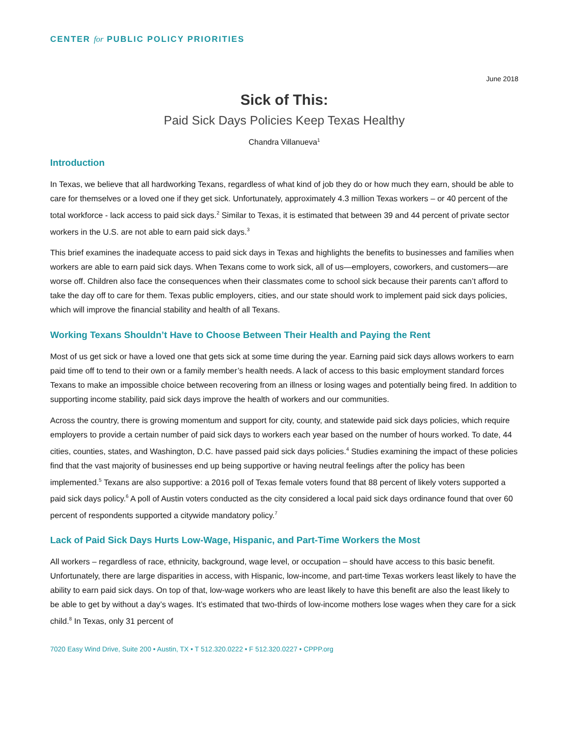CENTER for PUBLIC POLICY PRIORITIES
June 2018
Sick of This:
Paid Sick Days Policies Keep Texas Healthy
Chandra Villanueva<sup>1</sup>
Introduction
In Texas, we believe that all hardworking Texans, regardless of what kind of job they do or how much they earn, should be able to care for themselves or a loved one if they get sick. Unfortunately, approximately 4.3 million Texas workers – or 40 percent of the total workforce - lack access to paid sick days.<sup>2</sup> Similar to Texas, it is estimated that between 39 and 44 percent of private sector workers in the U.S. are not able to earn paid sick days.<sup>3</sup>
This brief examines the inadequate access to paid sick days in Texas and highlights the benefits to businesses and families when workers are able to earn paid sick days. When Texans come to work sick, all of us—employers, coworkers, and customers—are worse off. Children also face the consequences when their classmates come to school sick because their parents can’t afford to take the day off to care for them. Texas public employers, cities, and our state should work to implement paid sick days policies, which will improve the financial stability and health of all Texans.
Working Texans Shouldn’t Have to Choose Between Their Health and Paying the Rent
Most of us get sick or have a loved one that gets sick at some time during the year. Earning paid sick days allows workers to earn paid time off to tend to their own or a family member’s health needs. A lack of access to this basic employment standard forces Texans to make an impossible choice between recovering from an illness or losing wages and potentially being fired. In addition to supporting income stability, paid sick days improve the health of workers and our communities.
Across the country, there is growing momentum and support for city, county, and statewide paid sick days policies, which require employers to provide a certain number of paid sick days to workers each year based on the number of hours worked. To date, 44 cities, counties, states, and Washington, D.C. have passed paid sick days policies.<sup>4</sup> Studies examining the impact of these policies find that the vast majority of businesses end up being supportive or having neutral feelings after the policy has been implemented.<sup>5</sup> Texans are also supportive: a 2016 poll of Texas female voters found that 88 percent of likely voters supported a paid sick days policy.<sup>6</sup> A poll of Austin voters conducted as the city considered a local paid sick days ordinance found that over 60 percent of respondents supported a citywide mandatory policy.<sup>7</sup>
Lack of Paid Sick Days Hurts Low-Wage, Hispanic, and Part-Time Workers the Most
All workers – regardless of race, ethnicity, background, wage level, or occupation – should have access to this basic benefit. Unfortunately, there are large disparities in access, with Hispanic, low-income, and part-time Texas workers least likely to have the ability to earn paid sick days. On top of that, low-wage workers who are least likely to have this benefit are also the least likely to be able to get by without a day’s wages. It’s estimated that two-thirds of low-income mothers lose wages when they care for a sick child.<sup>8</sup> In Texas, only 31 percent of
7020 Easy Wind Drive, Suite 200 • Austin, TX • T 512.320.0222 • F 512.320.0227 • CPPP.org